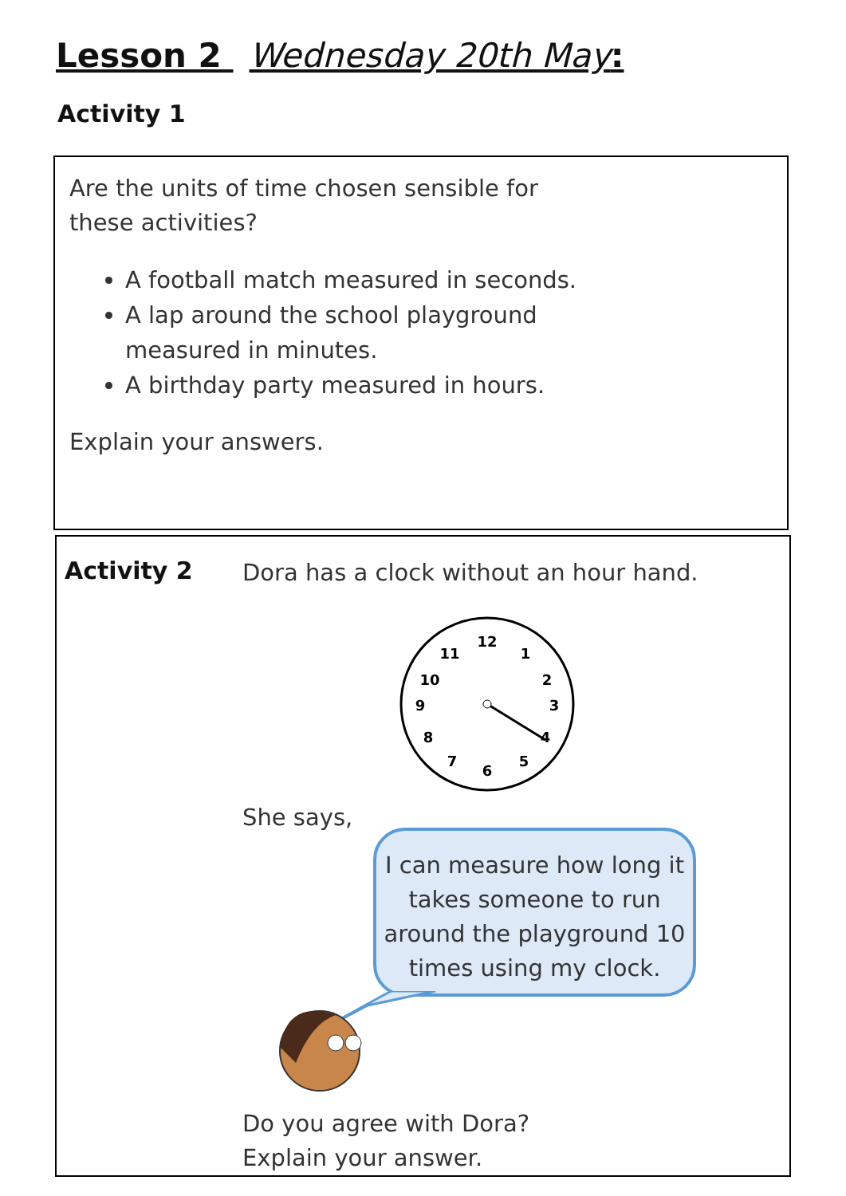Lesson 2 Wednesday 20th May:
Activity 1
Are the units of time chosen sensible for these activities?
A football match measured in seconds.
A lap around the school playground measured in minutes.
A birthday party measured in hours.
Explain your answers.
Activity 2
Dora has a clock without an hour hand.
12
1
2
3
4
5
6
7
8
9
10
11
She says,
I can measure how long it takes someone to run around the playground 10 times using my clock.
Do you agree with Dora?
Explain your answer.